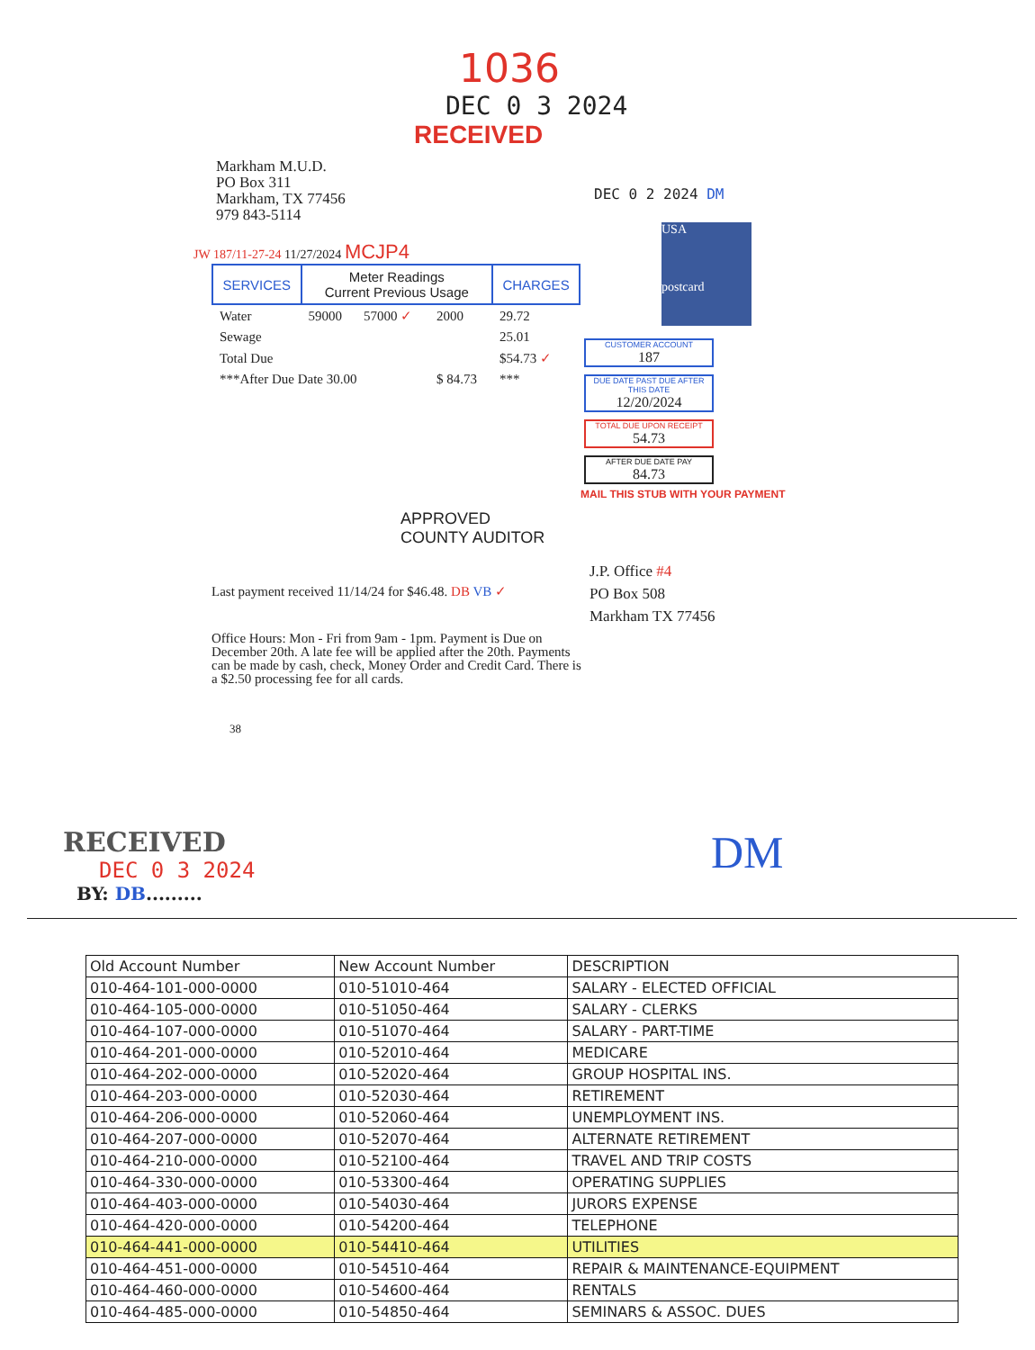1036
DEC 0 3 2024
RECEIVED
Markham M.U.D.
PO Box 311
Markham, TX 77456
979 843-5114
DEC 0 2 2024 DM
JW 187/11-27-24 11/27/2024 MCJP4
| SERVICES | Meter Readings Current Previous Usage | | | CHARGES |
| --- | --- | --- | --- | --- |
| Water | 59000 | 57000 ✓ | 2000 | 29.72 |
| Sewage | | | | 25.01 |
| Total Due | | | | $54.73 ✓ |
| ***After Due Date 30.00 | | | $ 84.73 | *** |
USA
postcard
CUSTOMER ACCOUNT
187
DUE DATE PAST DUE AFTER THIS DATE
12/20/2024
TOTAL DUE UPON RECEIPT
54.73
AFTER DUE DATE PAY
84.73
MAIL THIS STUB WITH YOUR PAYMENT
APPROVED
COUNTY AUDITOR
Last payment received 11/14/24 for $46.48. DB VB ✓
J.P. Office #4
PO Box 508
Markham TX 77456
Office Hours: Mon - Fri from 9am - 1pm. Payment is Due on December 20th. A late fee will be applied after the 20th. Payments can be made by cash, check, Money Order and Credit Card. There is a $2.50 processing fee for all cards.
38
RECEIVED
DEC 0 3 2024
BY: DB.........
DM
| Old Account Number | New Account Number | DESCRIPTION |
| --- | --- | --- |
| 010-464-101-000-0000 | 010-51010-464 | SALARY - ELECTED OFFICIAL |
| 010-464-105-000-0000 | 010-51050-464 | SALARY - CLERKS |
| 010-464-107-000-0000 | 010-51070-464 | SALARY - PART-TIME |
| 010-464-201-000-0000 | 010-52010-464 | MEDICARE |
| 010-464-202-000-0000 | 010-52020-464 | GROUP HOSPITAL INS. |
| 010-464-203-000-0000 | 010-52030-464 | RETIREMENT |
| 010-464-206-000-0000 | 010-52060-464 | UNEMPLOYMENT INS. |
| 010-464-207-000-0000 | 010-52070-464 | ALTERNATE RETIREMENT |
| 010-464-210-000-0000 | 010-52100-464 | TRAVEL AND TRIP COSTS |
| 010-464-330-000-0000 | 010-53300-464 | OPERATING SUPPLIES |
| 010-464-403-000-0000 | 010-54030-464 | JURORS EXPENSE |
| 010-464-420-000-0000 | 010-54200-464 | TELEPHONE |
| 010-464-441-000-0000 | 010-54410-464 | UTILITIES |
| 010-464-451-000-0000 | 010-54510-464 | REPAIR & MAINTENANCE-EQUIPMENT |
| 010-464-460-000-0000 | 010-54600-464 | RENTALS |
| 010-464-485-000-0000 | 010-54850-464 | SEMINARS & ASSOC. DUES |